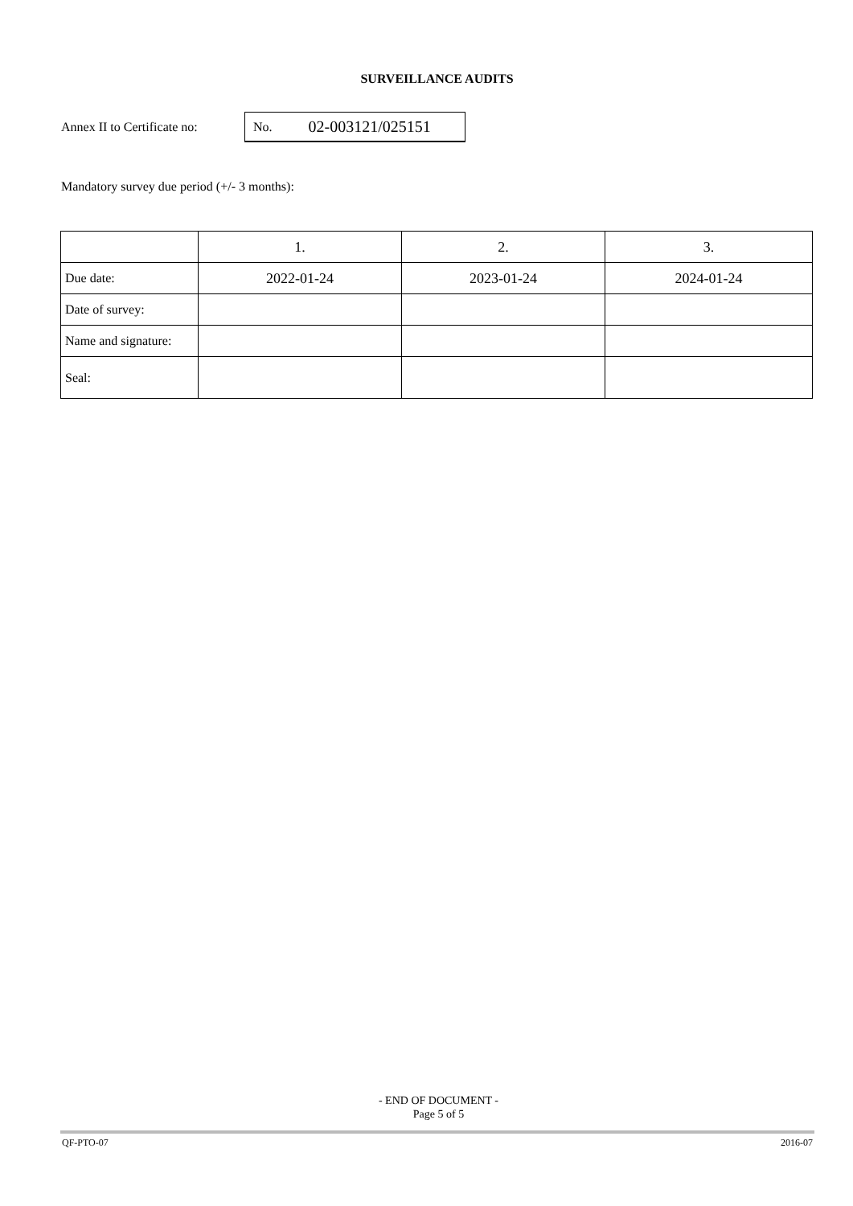SURVEILLANCE AUDITS
Annex II to Certificate no:
No. 02-003121/025151
Mandatory survey due period (+/- 3 months):
| | 1. | 2. | 3. |
| Due date: | 2022-01-24 | 2023-01-24 | 2024-01-24 |
| Date of survey: | | | |
| Name and signature: | | | |
| Seal: | | | |
- END OF DOCUMENT -
Page 5 of 5
QF-PTO-07 2016-07